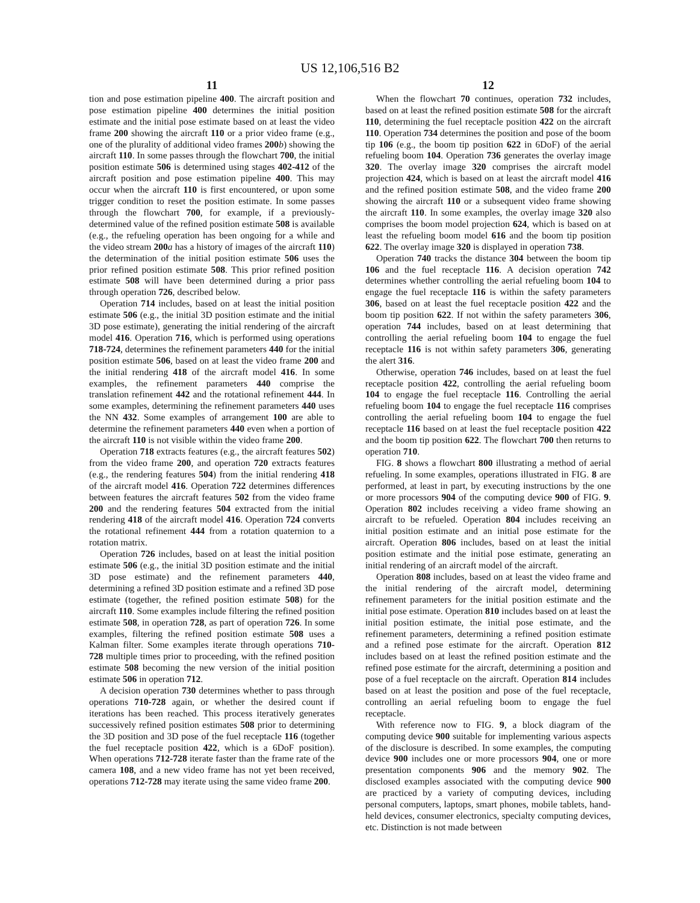US 12,106,516 B2
11
tion and pose estimation pipeline 400. The aircraft position and pose estimation pipeline 400 determines the initial position estimate and the initial pose estimate based on at least the video frame 200 showing the aircraft 110 or a prior video frame (e.g., one of the plurality of additional video frames 200 b) showing the aircraft 110. In some passes through the flowchart 700, the initial position estimate 506 is determined using stages 402-412 of the aircraft position and pose estimation pipeline 400. This may occur when the aircraft 110 is first encountered, or upon some trigger condition to reset the position estimate. In some passes through the flowchart 700, for example, if a previously-determined value of the refined position estimate 508 is available (e.g., the refueling operation has been ongoing for a while and the video stream 200 a has a history of images of the aircraft 110) the determination of the initial position estimate 506 uses the prior refined position estimate 508. This prior refined position estimate 508 will have been determined during a prior pass through operation 726, described below.
Operation 714 includes, based on at least the initial position estimate 506 (e.g., the initial 3D position estimate and the initial 3D pose estimate), generating the initial rendering of the aircraft model 416. Operation 716, which is performed using operations 718-724, determines the refinement parameters 440 for the initial position estimate 506, based on at least the video frame 200 and the initial rendering 418 of the aircraft model 416. In some examples, the refinement parameters 440 comprise the translation refinement 442 and the rotational refinement 444. In some examples, determining the refinement parameters 440 uses the NN 432. Some examples of arrangement 100 are able to determine the refinement parameters 440 even when a portion of the aircraft 110 is not visible within the video frame 200.
Operation 718 extracts features (e.g., the aircraft features 502) from the video frame 200, and operation 720 extracts features (e.g., the rendering features 504) from the initial rendering 418 of the aircraft model 416. Operation 722 determines differences between features the aircraft features 502 from the video frame 200 and the rendering features 504 extracted from the initial rendering 418 of the aircraft model 416. Operation 724 converts the rotational refinement 444 from a rotation quaternion to a rotation matrix.
Operation 726 includes, based on at least the initial position estimate 506 (e.g., the initial 3D position estimate and the initial 3D pose estimate) and the refinement parameters 440, determining a refined 3D position estimate and a refined 3D pose estimate (together, the refined position estimate 508) for the aircraft 110. Some examples include filtering the refined position estimate 508, in operation 728, as part of operation 726. In some examples, filtering the refined position estimate 508 uses a Kalman filter. Some examples iterate through operations 710-728 multiple times prior to proceeding, with the refined position estimate 508 becoming the new version of the initial position estimate 506 in operation 712.
A decision operation 730 determines whether to pass through operations 710-728 again, or whether the desired count if iterations has been reached. This process iteratively generates successively refined position estimates 508 prior to determining the 3D position and 3D pose of the fuel receptacle 116 (together the fuel receptacle position 422, which is a 6DoF position). When operations 712-728 iterate faster than the frame rate of the camera 108, and a new video frame has not yet been received, operations 712-728 may iterate using the same video frame 200.
12
When the flowchart 70 continues, operation 732 includes, based on at least the refined position estimate 508 for the aircraft 110, determining the fuel receptacle position 422 on the aircraft 110. Operation 734 determines the position and pose of the boom tip 106 (e.g., the boom tip position 622 in 6DoF) of the aerial refueling boom 104. Operation 736 generates the overlay image 320. The overlay image 320 comprises the aircraft model projection 424, which is based on at least the aircraft model 416 and the refined position estimate 508, and the video frame 200 showing the aircraft 110 or a subsequent video frame showing the aircraft 110. In some examples, the overlay image 320 also comprises the boom model projection 624, which is based on at least the refueling boom model 616 and the boom tip position 622. The overlay image 320 is displayed in operation 738.
Operation 740 tracks the distance 304 between the boom tip 106 and the fuel receptacle 116. A decision operation 742 determines whether controlling the aerial refueling boom 104 to engage the fuel receptacle 116 is within the safety parameters 306, based on at least the fuel receptacle position 422 and the boom tip position 622. If not within the safety parameters 306, operation 744 includes, based on at least determining that controlling the aerial refueling boom 104 to engage the fuel receptacle 116 is not within safety parameters 306, generating the alert 316.
Otherwise, operation 746 includes, based on at least the fuel receptacle position 422, controlling the aerial refueling boom 104 to engage the fuel receptacle 116. Controlling the aerial refueling boom 104 to engage the fuel receptacle 116 comprises controlling the aerial refueling boom 104 to engage the fuel receptacle 116 based on at least the fuel receptacle position 422 and the boom tip position 622. The flowchart 700 then returns to operation 710.
FIG. 8 shows a flowchart 800 illustrating a method of aerial refueling. In some examples, operations illustrated in FIG. 8 are performed, at least in part, by executing instructions by the one or more processors 904 of the computing device 900 of FIG. 9. Operation 802 includes receiving a video frame showing an aircraft to be refueled. Operation 804 includes receiving an initial position estimate and an initial pose estimate for the aircraft. Operation 806 includes, based on at least the initial position estimate and the initial pose estimate, generating an initial rendering of an aircraft model of the aircraft.
Operation 808 includes, based on at least the video frame and the initial rendering of the aircraft model, determining refinement parameters for the initial position estimate and the initial pose estimate. Operation 810 includes based on at least the initial position estimate, the initial pose estimate, and the refinement parameters, determining a refined position estimate and a refined pose estimate for the aircraft. Operation 812 includes based on at least the refined position estimate and the refined pose estimate for the aircraft, determining a position and pose of a fuel receptacle on the aircraft. Operation 814 includes based on at least the position and pose of the fuel receptacle, controlling an aerial refueling boom to engage the fuel receptacle.
With reference now to FIG. 9, a block diagram of the computing device 900 suitable for implementing various aspects of the disclosure is described. In some examples, the computing device 900 includes one or more processors 904, one or more presentation components 906 and the memory 902. The disclosed examples associated with the computing device 900 are practiced by a variety of computing devices, including personal computers, laptops, smart phones, mobile tablets, hand-held devices, consumer electronics, specialty computing devices, etc. Distinction is not made between